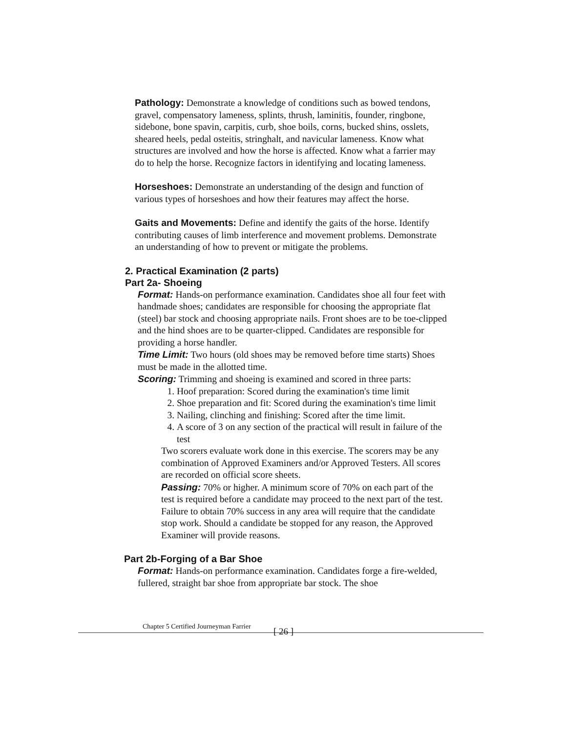Pathology: Demonstrate a knowledge of conditions such as bowed tendons, gravel, compensatory lameness, splints, thrush, laminitis, founder, ringbone, sidebone, bone spavin, carpitis, curb, shoe boils, corns, bucked shins, osslets, sheared heels, pedal osteitis, stringhalt, and navicular lameness. Know what structures are involved and how the horse is affected. Know what a farrier may do to help the horse. Recognize factors in identifying and locating lameness.
Horseshoes: Demonstrate an understanding of the design and function of various types of horseshoes and how their features may affect the horse.
Gaits and Movements: Define and identify the gaits of the horse. Identify contributing causes of limb interference and movement problems. Demonstrate an understanding of how to prevent or mitigate the problems.
2. Practical Examination (2 parts)
Part 2a- Shoeing
Format: Hands-on performance examination. Candidates shoe all four feet with handmade shoes; candidates are responsible for choosing the appropriate flat (steel) bar stock and choosing appropriate nails. Front shoes are to be toe-clipped and the hind shoes are to be quarter-clipped. Candidates are responsible for providing a horse handler.
Time Limit: Two hours (old shoes may be removed before time starts) Shoes must be made in the allotted time.
Scoring: Trimming and shoeing is examined and scored in three parts:
1. Hoof preparation: Scored during the examination's time limit
2. Shoe preparation and fit: Scored during the examination's time limit
3. Nailing, clinching and finishing: Scored after the time limit.
4. A score of 3 on any section of the practical will result in failure of the test
Two scorers evaluate work done in this exercise. The scorers may be any combination of Approved Examiners and/or Approved Testers. All scores are recorded on official score sheets.
Passing: 70% or higher. A minimum score of 70% on each part of the test is required before a candidate may proceed to the next part of the test. Failure to obtain 70% success in any area will require that the candidate stop work. Should a candidate be stopped for any reason, the Approved Examiner will provide reasons.
Part 2b-Forging of a Bar Shoe
Format: Hands-on performance examination. Candidates forge a fire-welded, fullered, straight bar shoe from appropriate bar stock. The shoe
Chapter 5 Certified Journeyman Farrier
[ 26 ]